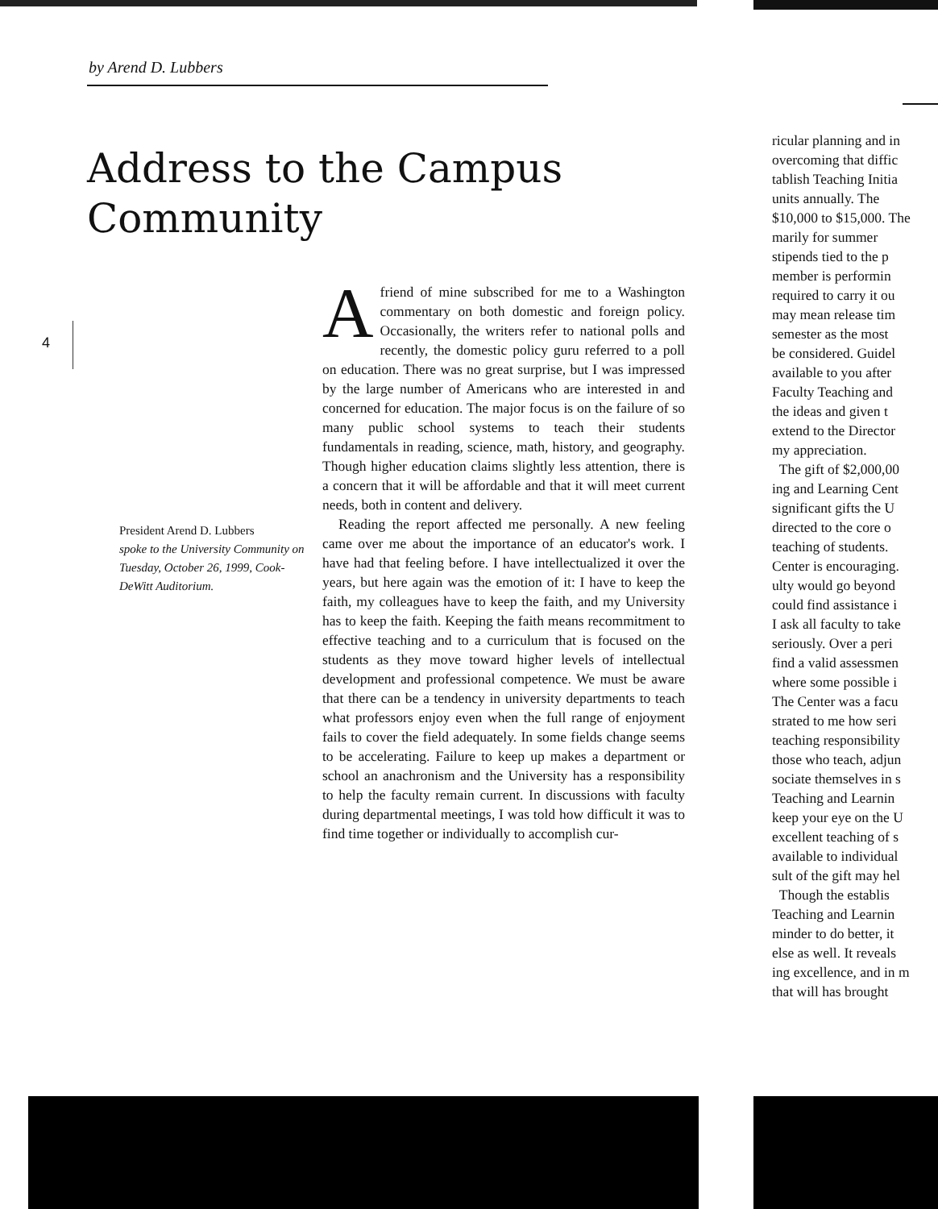by Arend D. Lubbers
Address to the Campus
Community
4
President Arend D. Lubbers
spoke to the University Community on Tuesday, October 26, 1999, Cook-DeWitt Auditorium.
Afriend of mine subscribed for me to a Washington commentary on both domestic and foreign policy. Occasionally, the writers refer to national polls and recently, the domestic policy guru referred to a poll on education. There was no great surprise, but I was impressed by the large number of Americans who are interested in and concerned for education. The major focus is on the failure of so many public school systems to teach their students fundamentals in reading, science, math, history, and geography. Though higher education claims slightly less attention, there is a concern that it will be affordable and that it will meet current needs, both in content and delivery.
Reading the report affected me personally. A new feeling came over me about the importance of an educator's work. I have had that feeling before. I have intellectualized it over the years, but here again was the emotion of it: I have to keep the faith, my colleagues have to keep the faith, and my University has to keep the faith. Keeping the faith means recommitment to effective teaching and to a curriculum that is focused on the students as they move toward higher levels of intellectual development and professional competence. We must be aware that there can be a tendency in university departments to teach what professors enjoy even when the full range of enjoyment fails to cover the field adequately. In some fields change seems to be accelerating. Failure to keep up makes a department or school an anachronism and the University has a responsibility to help the faculty remain current. In discussions with faculty during departmental meetings, I was told how difficult it was to find time together or individually to accomplish cur-
ricular planning and in
overcoming that diffic
tablish Teaching Initia
units annually. The
$10,000 to $15,000. The
marily for summer
stipends tied to the p
member is performin
required to carry it ou
may mean release tim
semester as the most
be considered. Guidel
available to you after
Faculty Teaching and
the ideas and given t
extend to the Director
my appreciation.
The gift of $2,000,00
ing and Learning Cent
significant gifts the U
directed to the core o
teaching of students.
Center is encouraging.
ulty would go beyond
could find assistance i
I ask all faculty to take
seriously. Over a peri
find a valid assessmen
where some possible i
The Center was a facu
strated to me how seri
teaching responsibility
those who teach, adjun
sociate themselves in s
Teaching and Learnin
keep your eye on the U
excellent teaching of s
available to individual
sult of the gift may hel
Though the establis
Teaching and Learnin
minder to do better, it
else as well. It reveals
ing excellence, and in m
that will has brought